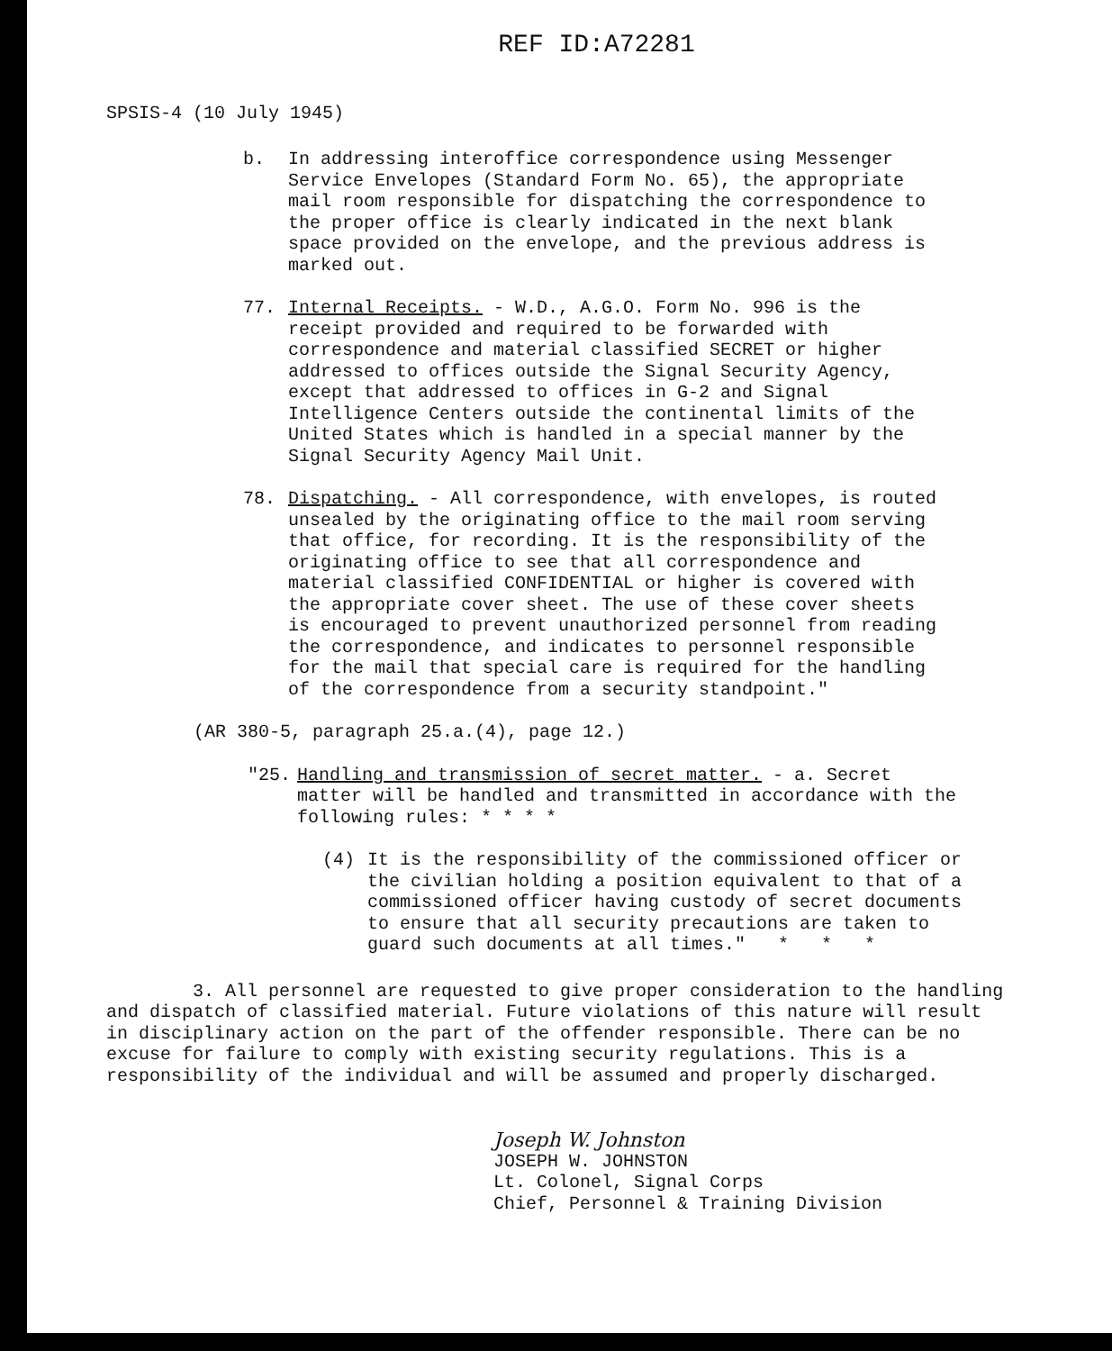REF ID:A72281
SPSIS-4 (10 July 1945)
b. In addressing interoffice correspondence using Messenger Service Envelopes (Standard Form No. 65), the appropriate mail room responsible for dispatching the correspondence to the proper office is clearly indicated in the next blank space provided on the envelope, and the previous address is marked out.
77. Internal Receipts. - W.D., A.G.O. Form No. 996 is the receipt provided and required to be forwarded with correspondence and material classified SECRET or higher addressed to offices outside the Signal Security Agency, except that addressed to offices in G-2 and Signal Intelligence Centers outside the continental limits of the United States which is handled in a special manner by the Signal Security Agency Mail Unit.
78. Dispatching. - All correspondence, with envelopes, is routed unsealed by the originating office to the mail room serving that office, for recording. It is the responsibility of the originating office to see that all correspondence and material classified CONFIDENTIAL or higher is covered with the appropriate cover sheet. The use of these cover sheets is encouraged to prevent unauthorized personnel from reading the correspondence, and indicates to personnel responsible for the mail that special care is required for the handling of the correspondence from a security standpoint."
(AR 380-5, paragraph 25.a.(4), page 12.)
"25. Handling and transmission of secret matter. - a. Secret matter will be handled and transmitted in accordance with the following rules: * * * *
(4) It is the responsibility of the commissioned officer or the civilian holding a position equivalent to that of a commissioned officer having custody of secret documents to ensure that all security precautions are taken to guard such documents at all times." * * *
3. All personnel are requested to give proper consideration to the handling and dispatch of classified material. Future violations of this nature will result in disciplinary action on the part of the offender responsible. There can be no excuse for failure to comply with existing security regulations. This is a responsibility of the individual and will be assumed and properly discharged.
Joseph W. Johnston
JOSEPH W. JOHNSTON
Lt. Colonel, Signal Corps
Chief, Personnel & Training Division